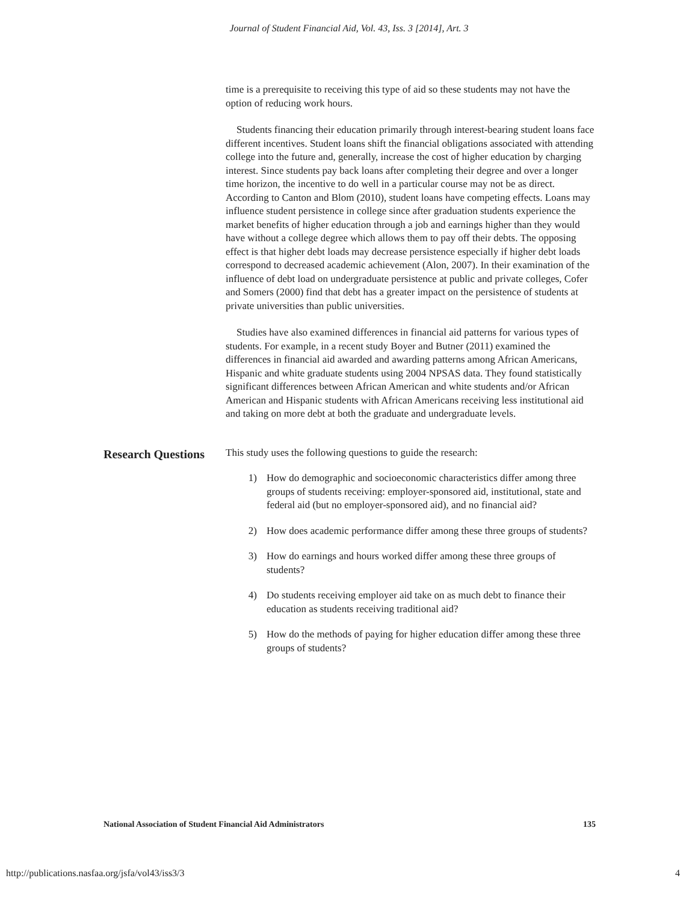Journal of Student Financial Aid, Vol. 43, Iss. 3 [2014], Art. 3
time is a prerequisite to receiving this type of aid so these students may not have the option of reducing work hours.
Students financing their education primarily through interest-bearing student loans face different incentives. Student loans shift the financial obligations associated with attending college into the future and, generally, increase the cost of higher education by charging interest. Since students pay back loans after completing their degree and over a longer time horizon, the incentive to do well in a particular course may not be as direct. According to Canton and Blom (2010), student loans have competing effects. Loans may influence student persistence in college since after graduation students experience the market benefits of higher education through a job and earnings higher than they would have without a college degree which allows them to pay off their debts. The opposing effect is that higher debt loads may decrease persistence especially if higher debt loads correspond to decreased academic achievement (Alon, 2007). In their examination of the influence of debt load on undergraduate persistence at public and private colleges, Cofer and Somers (2000) find that debt has a greater impact on the persistence of students at private universities than public universities.
Studies have also examined differences in financial aid patterns for various types of students. For example, in a recent study Boyer and Butner (2011) examined the differences in financial aid awarded and awarding patterns among African Americans, Hispanic and white graduate students using 2004 NPSAS data. They found statistically significant differences between African American and white students and/or African American and Hispanic students with African Americans receiving less institutional aid and taking on more debt at both the graduate and undergraduate levels.
Research Questions
This study uses the following questions to guide the research:
1) How do demographic and socioeconomic characteristics differ among three groups of students receiving: employer-sponsored aid, institutional, state and federal aid (but no employer-sponsored aid), and no financial aid?
2) How does academic performance differ among these three groups of students?
3) How do earnings and hours worked differ among these three groups of students?
4) Do students receiving employer aid take on as much debt to finance their education as students receiving traditional aid?
5) How do the methods of paying for higher education differ among these three groups of students?
National Association of Student Financial Aid Administrators 135
http://publications.nasfaa.org/jsfa/vol43/iss3/3 4